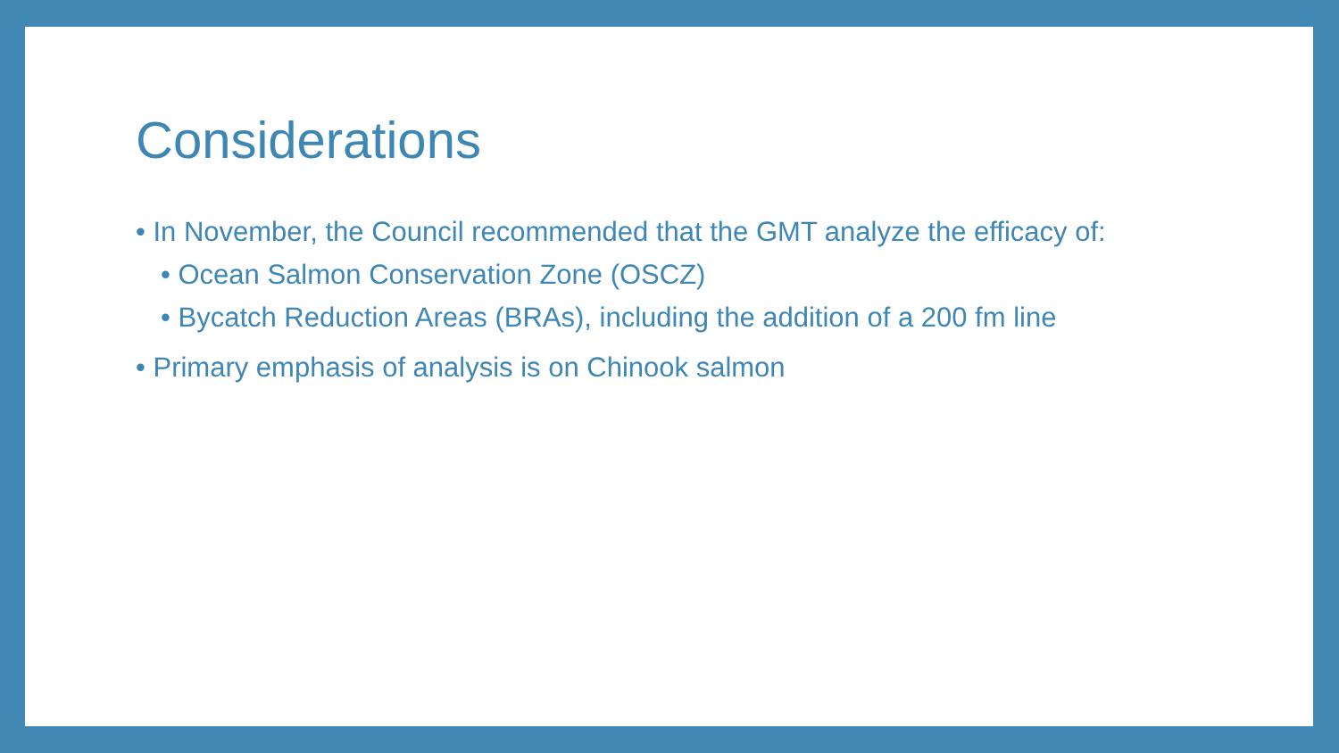Considerations
• In November, the Council recommended that the GMT analyze the efficacy of:
• Ocean Salmon Conservation Zone (OSCZ)
• Bycatch Reduction Areas (BRAs), including the addition of a 200 fm line
• Primary emphasis of analysis is on Chinook salmon